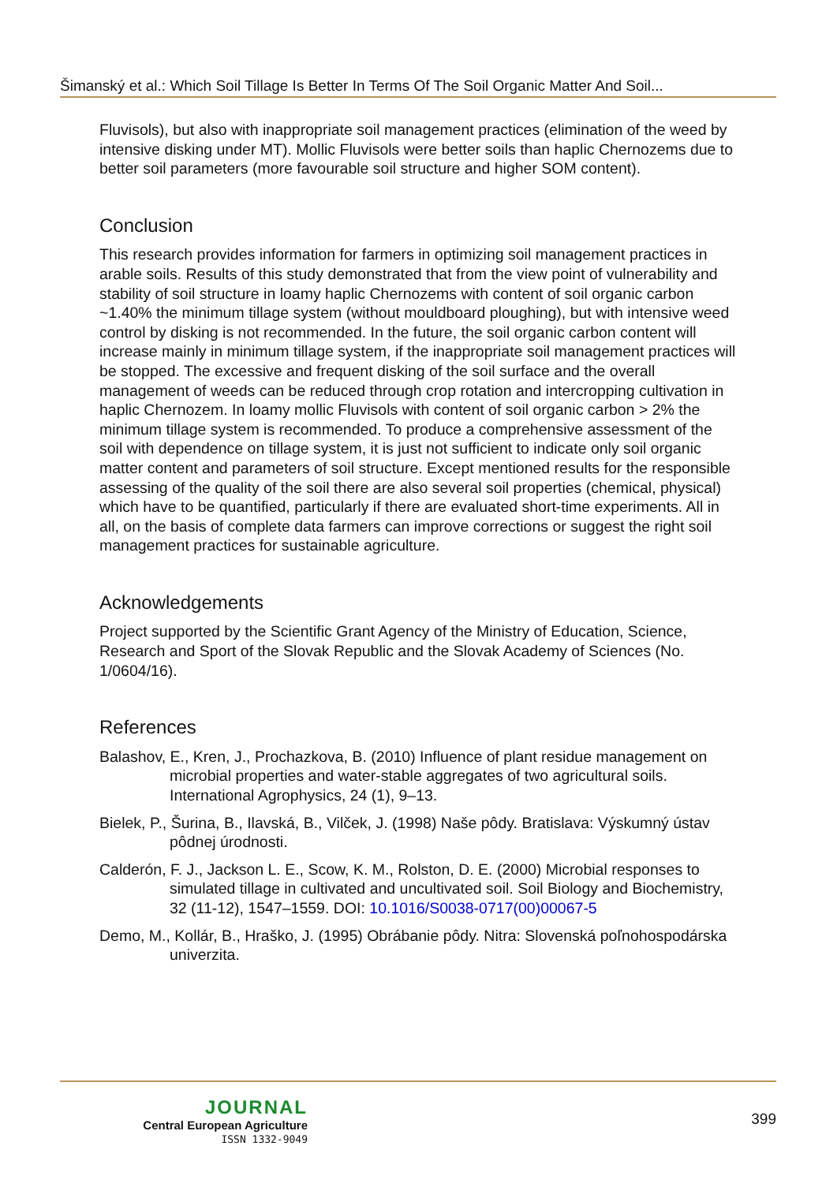Šimanský et al.: Which Soil Tillage Is Better In Terms Of The Soil Organic Matter And Soil...
Fluvisols), but also with inappropriate soil management practices (elimination of the weed by intensive disking under MT). Mollic Fluvisols were better soils than haplic Chernozems due to better soil parameters (more favourable soil structure and higher SOM content).
Conclusion
This research provides information for farmers in optimizing soil management practices in arable soils. Results of this study demonstrated that from the view point of vulnerability and stability of soil structure in loamy haplic Chernozems with content of soil organic carbon ~1.40% the minimum tillage system (without mouldboard ploughing), but with intensive weed control by disking is not recommended. In the future, the soil organic carbon content will increase mainly in minimum tillage system, if the inappropriate soil management practices will be stopped. The excessive and frequent disking of the soil surface and the overall management of weeds can be reduced through crop rotation and intercropping cultivation in haplic Chernozem. In loamy mollic Fluvisols with content of soil organic carbon > 2% the minimum tillage system is recommended. To produce a comprehensive assessment of the soil with dependence on tillage system, it is just not sufficient to indicate only soil organic matter content and parameters of soil structure. Except mentioned results for the responsible assessing of the quality of the soil there are also several soil properties (chemical, physical) which have to be quantified, particularly if there are evaluated short-time experiments. All in all, on the basis of complete data farmers can improve corrections or suggest the right soil management practices for sustainable agriculture.
Acknowledgements
Project supported by the Scientific Grant Agency of the Ministry of Education, Science, Research and Sport of the Slovak Republic and the Slovak Academy of Sciences (No. 1/0604/16).
References
Balashov, E., Kren, J., Prochazkova, B. (2010) Influence of plant residue management on microbial properties and water-stable aggregates of two agricultural soils. International Agrophysics, 24 (1), 9–13.
Bielek, P., Šurina, B., Ilavská, B., Vilček, J. (1998) Naše pôdy. Bratislava: Výskumný ústav pôdnej úrodnosti.
Calderón, F. J., Jackson L. E., Scow, K. M., Rolston, D. E. (2000) Microbial responses to simulated tillage in cultivated and uncultivated soil. Soil Biology and Biochemistry, 32 (11-12), 1547–1559. DOI: 10.1016/S0038-0717(00)00067-5
Demo, M., Kollár, B., Hraško, J. (1995) Obrábanie pôdy. Nitra: Slovenská poľnohospodárska univerzita.
JOURNAL
Central European Agriculture
ISSN 1332-9049
399